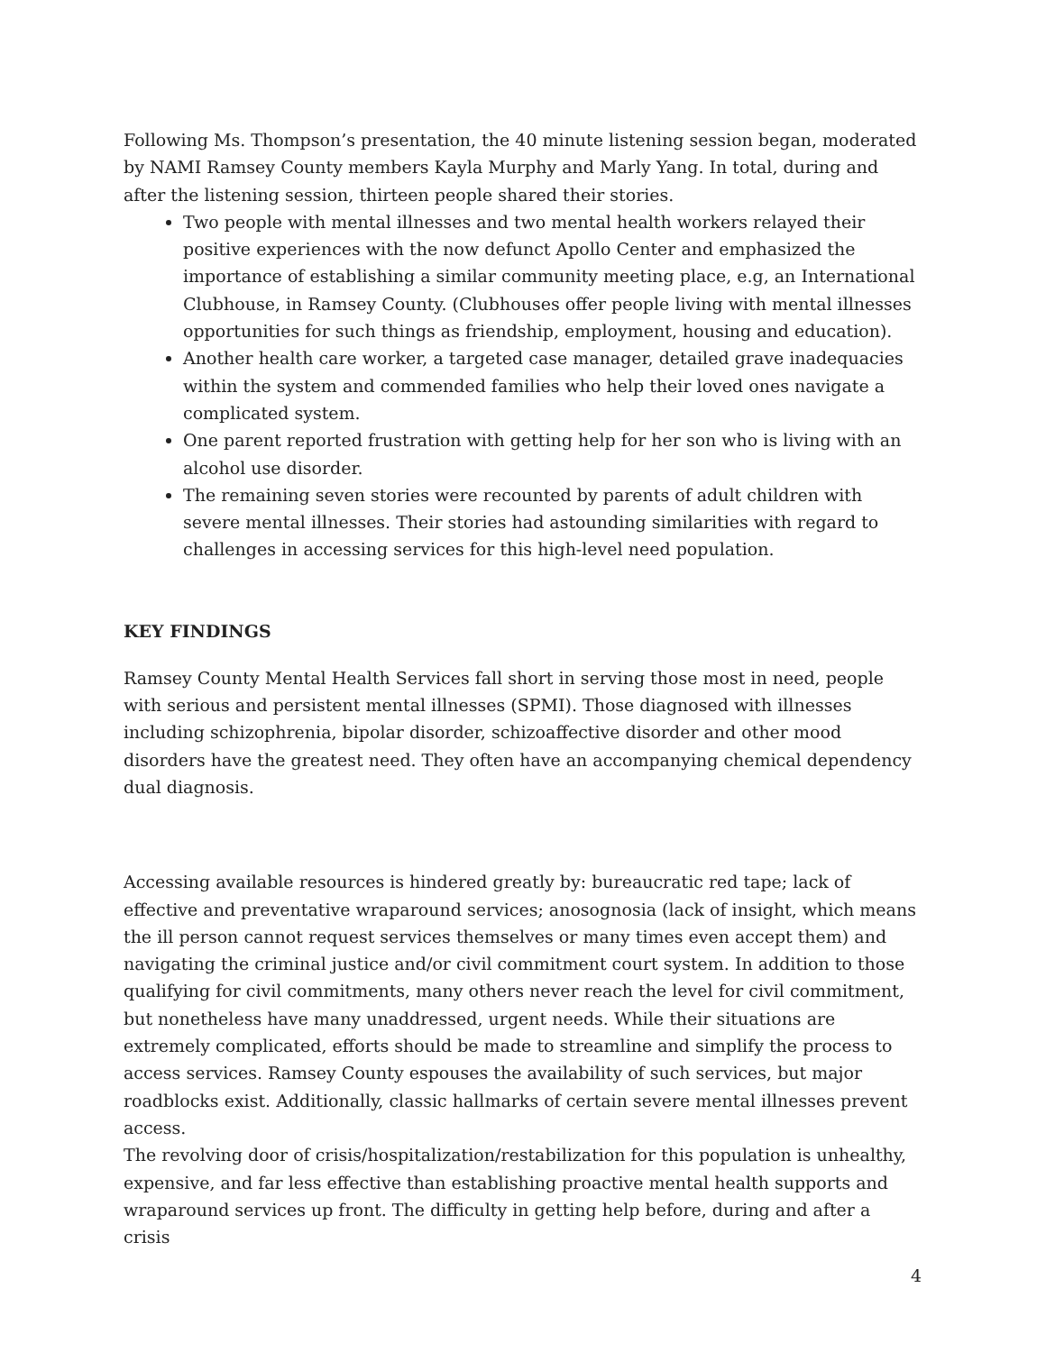Following Ms. Thompson’s presentation, the 40 minute listening session began, moderated by NAMI Ramsey County members Kayla Murphy and Marly Yang. In total, during and after the listening session, thirteen people shared their stories.
Two people with mental illnesses and two mental health workers relayed their positive experiences with the now defunct Apollo Center and emphasized the importance of establishing a similar community meeting place, e.g, an International Clubhouse, in Ramsey County. (Clubhouses offer people living with mental illnesses opportunities for such things as friendship, employment, housing and education).
Another health care worker, a targeted case manager, detailed grave inadequacies within the system and commended families who help their loved ones navigate a complicated system.
One parent reported frustration with getting help for her son who is living with an alcohol use disorder.
The remaining seven stories were recounted by parents of adult children with severe mental illnesses. Their stories had astounding similarities with regard to challenges in accessing services for this high-level need population.
KEY FINDINGS
Ramsey County Mental Health Services fall short in serving those most in need, people with serious and persistent mental illnesses (SPMI). Those diagnosed with illnesses including schizophrenia, bipolar disorder, schizoaffective disorder and other mood disorders have the greatest need. They often have an accompanying chemical dependency dual diagnosis.
Accessing available resources is hindered greatly by: bureaucratic red tape; lack of effective and preventative wraparound services; anosognosia (lack of insight, which means the ill person cannot request services themselves or many times even accept them) and navigating the criminal justice and/or civil commitment court system. In addition to those qualifying for civil commitments, many others never reach the level for civil commitment, but nonetheless have many unaddressed, urgent needs. While their situations are extremely complicated, efforts should be made to streamline and simplify the process to access services. Ramsey County espouses the availability of such services, but major roadblocks exist. Additionally, classic hallmarks of certain severe mental illnesses prevent access.
The revolving door of crisis/hospitalization/restabilization for this population is unhealthy, expensive, and far less effective than establishing proactive mental health supports and wraparound services up front. The difficulty in getting help before, during and after a crisis
4